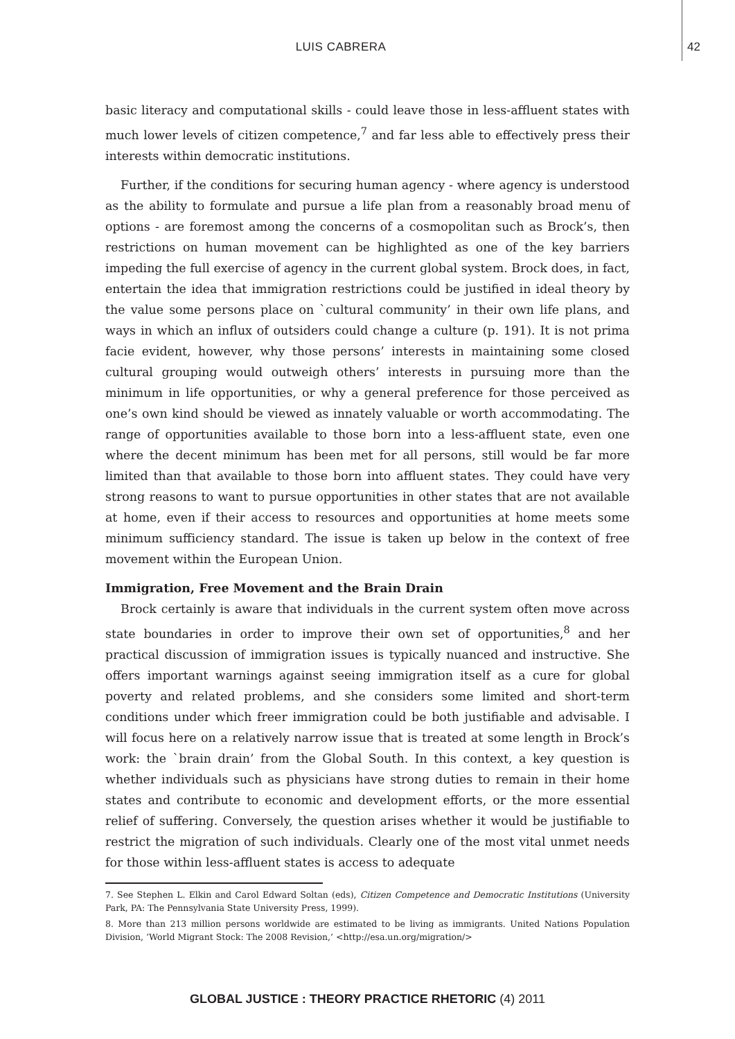LUIS CABRERA 42
basic literacy and computational skills - could leave those in less-affluent states with much lower levels of citizen competence,<sup>7</sup> and far less able to effectively press their interests within democratic institutions.
Further, if the conditions for securing human agency - where agency is understood as the ability to formulate and pursue a life plan from a reasonably broad menu of options - are foremost among the concerns of a cosmopolitan such as Brock’s, then restrictions on human movement can be highlighted as one of the key barriers impeding the full exercise of agency in the current global system. Brock does, in fact, entertain the idea that immigration restrictions could be justified in ideal theory by the value some persons place on `cultural community’ in their own life plans, and ways in which an influx of outsiders could change a culture (p. 191). It is not prima facie evident, however, why those persons’ interests in maintaining some closed cultural grouping would outweigh others’ interests in pursuing more than the minimum in life opportunities, or why a general preference for those perceived as one’s own kind should be viewed as innately valuable or worth accommodating. The range of opportunities available to those born into a less-affluent state, even one where the decent minimum has been met for all persons, still would be far more limited than that available to those born into affluent states. They could have very strong reasons to want to pursue opportunities in other states that are not available at home, even if their access to resources and opportunities at home meets some minimum sufficiency standard. The issue is taken up below in the context of free movement within the European Union.
Immigration, Free Movement and the Brain Drain
Brock certainly is aware that individuals in the current system often move across state boundaries in order to improve their own set of opportunities,<sup>8</sup> and her practical discussion of immigration issues is typically nuanced and instructive. She offers important warnings against seeing immigration itself as a cure for global poverty and related problems, and she considers some limited and short-term conditions under which freer immigration could be both justifiable and advisable. I will focus here on a relatively narrow issue that is treated at some length in Brock’s work: the `brain drain’ from the Global South. In this context, a key question is whether individuals such as physicians have strong duties to remain in their home states and contribute to economic and development efforts, or the more essential relief of suffering. Conversely, the question arises whether it would be justifiable to restrict the migration of such individuals. Clearly one of the most vital unmet needs for those within less-affluent states is access to adequate
7. See Stephen L. Elkin and Carol Edward Soltan (eds), Citizen Competence and Democratic Institutions (University Park, PA: The Pennsylvania State University Press, 1999).
8. More than 213 million persons worldwide are estimated to be living as immigrants. United Nations Population Division, ‘World Migrant Stock: The 2008 Revision,’ <http://esa.un.org/migration/>
GLOBAL JUSTICE : THEORY PRACTICE RHETORIC (4) 2011